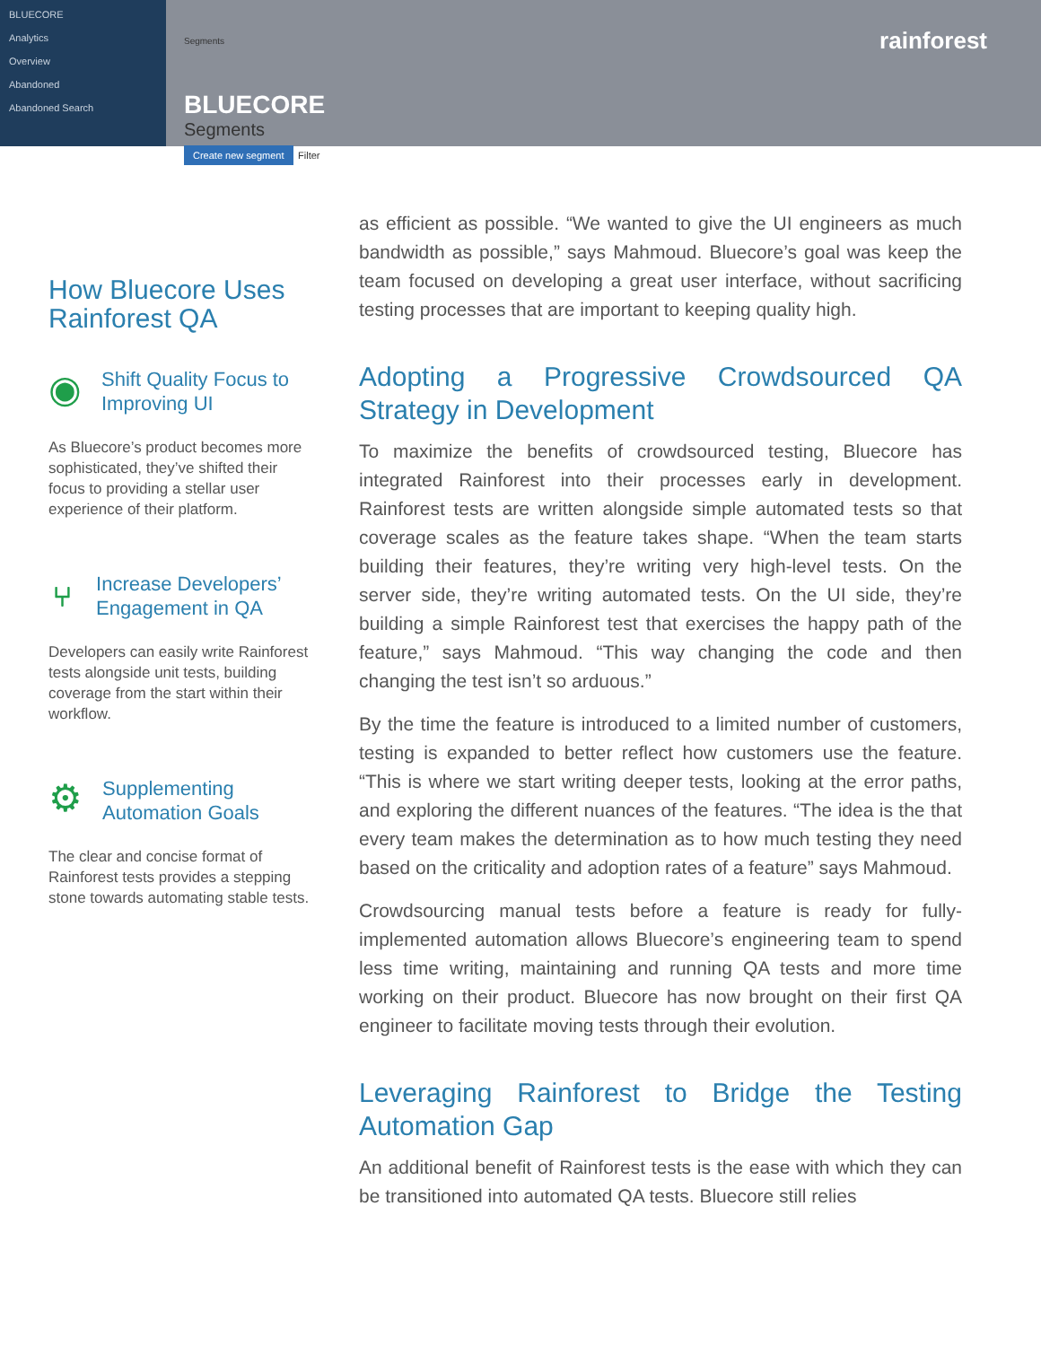BLUECORE
Analytics
Overview
Abandoned
Abandoned Search
Segments
BLUECORE
Segments
Create new segment Filter
rainforest
How Bluecore Uses Rainforest QA
◉
Shift Quality Focus to Improving UI
As Bluecore’s product becomes more sophisticated, they’ve shifted their focus to providing a stellar user experience of their platform.
⑂
Increase Developers’ Engagement in QA
Developers can easily write Rainforest tests alongside unit tests, building coverage from the start within their workflow.
⚙
Supplementing Automation Goals
The clear and concise format of Rainforest tests provides a stepping stone towards automating stable tests.
as efficient as possible. “We wanted to give the UI engineers as much bandwidth as possible,” says Mahmoud. Bluecore’s goal was keep the team focused on developing a great user interface, without sacrificing testing processes that are important to keeping quality high.
Adopting a Progressive Crowdsourced QA Strategy in Development
To maximize the benefits of crowdsourced testing, Bluecore has integrated Rainforest into their processes early in development. Rainforest tests are written alongside simple automated tests so that coverage scales as the feature takes shape. “When the team starts building their features, they’re writing very high-level tests. On the server side, they’re writing automated tests. On the UI side, they’re building a simple Rainforest test that exercises the happy path of the feature,” says Mahmoud. “This way changing the code and then changing the test isn’t so arduous.”
By the time the feature is introduced to a limited number of customers, testing is expanded to better reflect how customers use the feature. “This is where we start writing deeper tests, looking at the error paths, and exploring the different nuances of the features. “The idea is the that every team makes the determination as to how much testing they need based on the criticality and adoption rates of a feature” says Mahmoud.
Crowdsourcing manual tests before a feature is ready for fully-implemented automation allows Bluecore’s engineering team to spend less time writing, maintaining and running QA tests and more time working on their product. Bluecore has now brought on their first QA engineer to facilitate moving tests through their evolution.
Leveraging Rainforest to Bridge the Testing Automation Gap
An additional benefit of Rainforest tests is the ease with which they can be transitioned into automated QA tests. Bluecore still relies